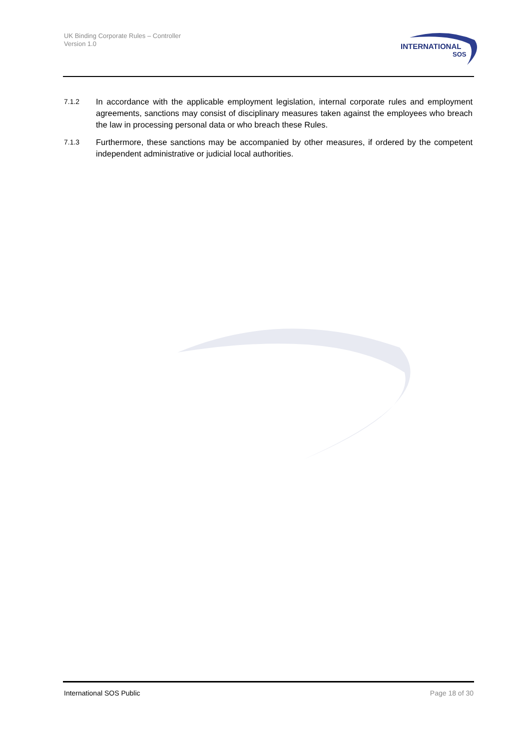UK Binding Corporate Rules – Controller
Version 1.0
INTERNATIONAL
SOS
7.1.2
In accordance with the applicable employment legislation, internal corporate rules and employment agreements, sanctions may consist of disciplinary measures taken against the employees who breach the law in processing personal data or who breach these Rules.
7.1.3
Furthermore, these sanctions may be accompanied by other measures, if ordered by the competent independent administrative or judicial local authorities.
International SOS Public Page 18 of 30